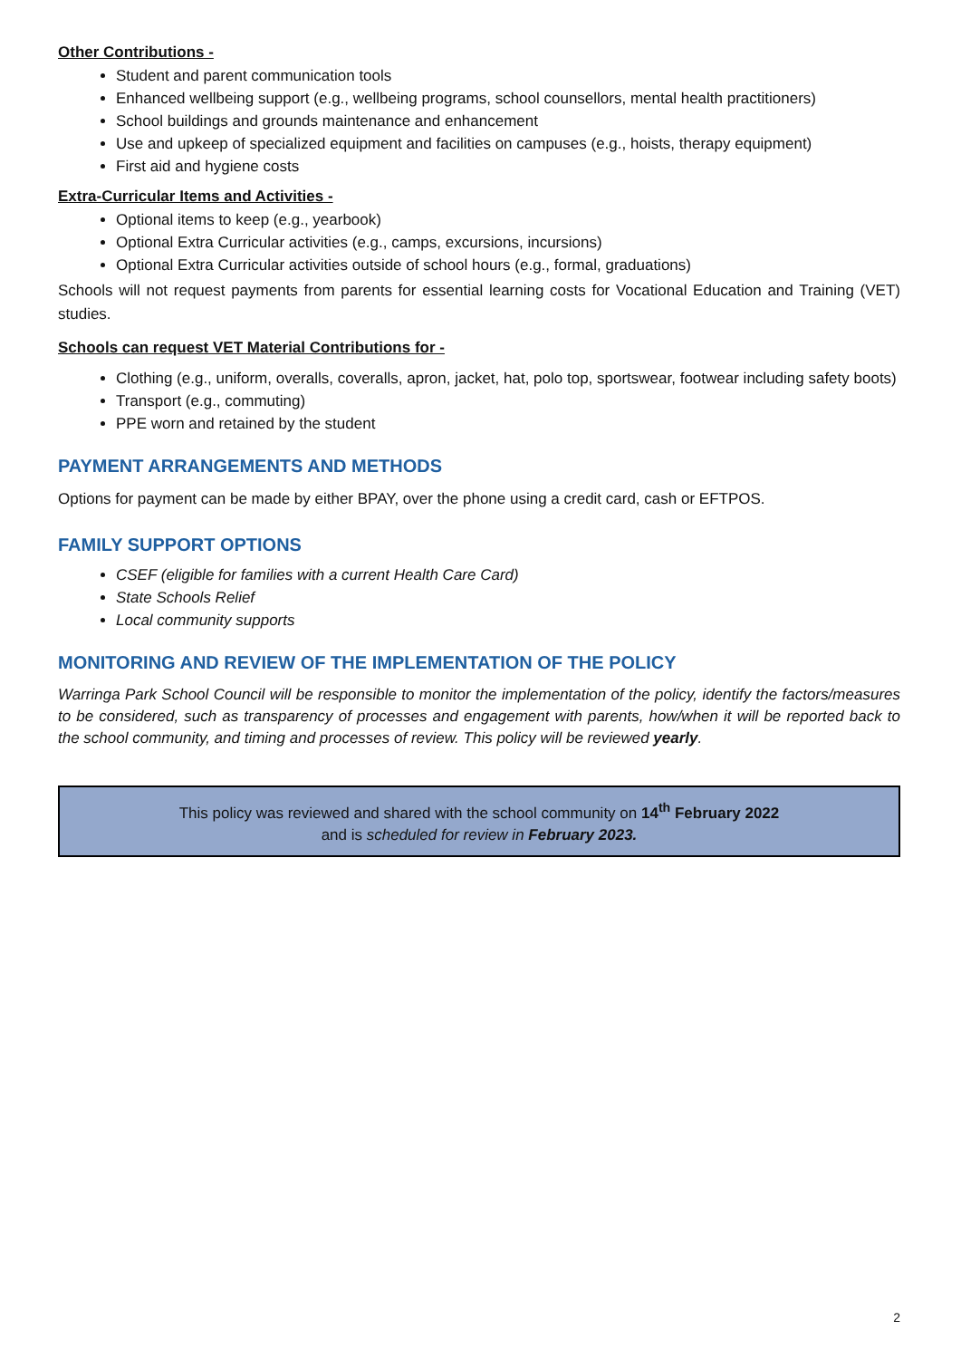Other Contributions -
Student and parent communication tools
Enhanced wellbeing support (e.g., wellbeing programs, school counsellors, mental health practitioners)
School buildings and grounds maintenance and enhancement
Use and upkeep of specialized equipment and facilities on campuses (e.g., hoists, therapy equipment)
First aid and hygiene costs
Extra-Curricular Items and Activities -
Optional items to keep (e.g., yearbook)
Optional Extra Curricular activities (e.g., camps, excursions, incursions)
Optional Extra Curricular activities outside of school hours (e.g., formal, graduations)
Schools will not request payments from parents for essential learning costs for Vocational Education and Training (VET) studies.
Schools can request VET Material Contributions for -
Clothing (e.g., uniform, overalls, coveralls, apron, jacket, hat, polo top, sportswear, footwear including safety boots)
Transport (e.g., commuting)
PPE worn and retained by the student
PAYMENT ARRANGEMENTS AND METHODS
Options for payment can be made by either BPAY, over the phone using a credit card, cash or EFTPOS.
FAMILY SUPPORT OPTIONS
CSEF (eligible for families with a current Health Care Card)
State Schools Relief
Local community supports
MONITORING AND REVIEW OF THE IMPLEMENTATION OF THE POLICY
Warringa Park School Council will be responsible to monitor the implementation of the policy, identify the factors/measures to be considered, such as transparency of processes and engagement with parents, how/when it will be reported back to the school community, and timing and processes of review. This policy will be reviewed yearly.
This policy was reviewed and shared with the school community on 14<sup>th</sup> February 2022
and is scheduled for review in February 2023.
2